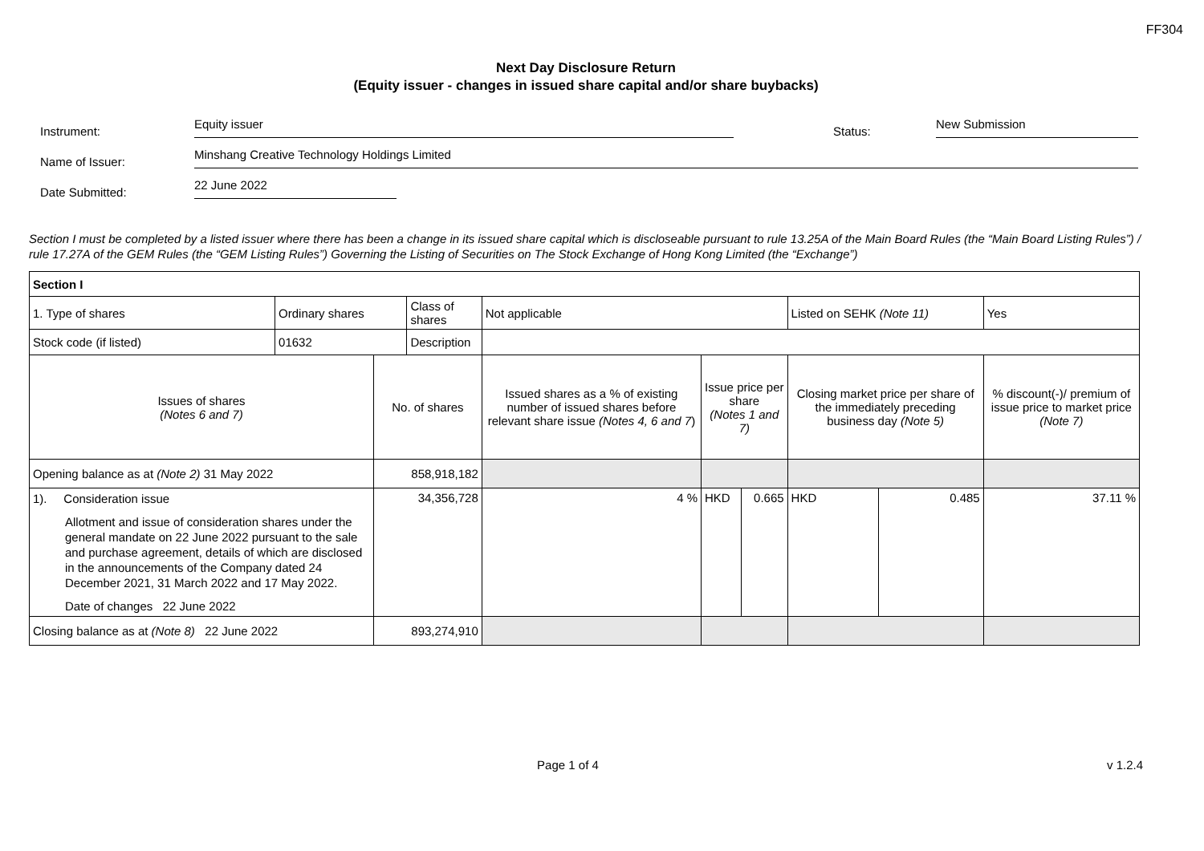FF304
Next Day Disclosure Return
(Equity issuer - changes in issued share capital and/or share buybacks)
Instrument:
Equity issuer
Status:
New Submission
Name of Issuer:
Minshang Creative Technology Holdings Limited
Date Submitted:
22 June 2022
Section I must be completed by a listed issuer where there has been a change in its issued share capital which is discloseable pursuant to rule 13.25A of the Main Board Rules (the “Main Board Listing Rules”) / rule 17.27A of the GEM Rules (the “GEM Listing Rules”) Governing the Listing of Securities on The Stock Exchange of Hong Kong Limited (the “Exchange”)
| Section I | | | | | | | | | |
| 1. Type of shares | Ordinary shares | | Class of shares | Not applicable | | | Listed on SEHK (Note 11) | | Yes |
| Stock code (if listed) | 01632 | | Description | | | | | | |
| Issues of shares (Notes 6 and 7) | | No. of shares | | Issued shares as a % of existing number of issued shares before relevant share issue (Notes 4, 6 and 7 ) | Issue price per share (Notes 1 and 7) | | Closing market price per share of the immediately preceding business day (Note 5) | | % discount(-)/ premium of issue price to market price (Note 7) |
| Opening balance as at (Note 2) 31 May 2022 | | 858,918,182 | | | | | | | |
| 1). Consideration issue Allotment and issue of consideration shares under the general mandate on 22 June 2022 pursuant to the sale and purchase agreement, details of which are disclosed in the announcements of the Company dated 24 December 2021, 31 March 2022 and 17 May 2022. Date of changes 22 June 2022 | | 34,356,728 | | 4 % | HKD | 0.665 | HKD | 0.485 | 37.11 % |
| Closing balance as at (Note 8) 22 June 2022 | | 893,274,910 | | | | | | | |
Page 1 of 4 v 1.2.4